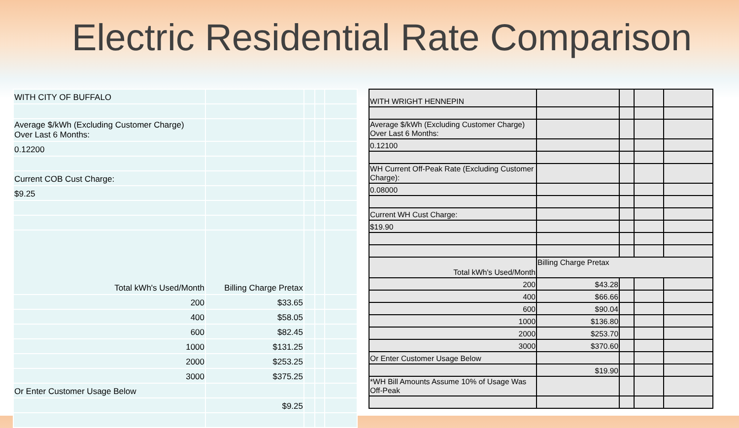Electric Residential Rate Comparison
| WITH CITY OF BUFFALO | | | | |
| Average $/kWh (Excluding Customer Charge) Over Last 6 Months: | | | | |
| 0.12200 | | | | |
| Current COB Cust Charge: | | | | |
| $9.25 | | | | |
| Total kWh's Used/Month | Billing Charge Pretax | | | |
| 200 | $33.65 | | | |
| 400 | $58.05 | | | |
| 600 | $82.45 | | | |
| 1000 | $131.25 | | | |
| 2000 | $253.25 | | | |
| 3000 | $375.25 | | | |
| Or Enter Customer Usage Below | | | | |
| | $9.25 | | | |
| WITH WRIGHT HENNEPIN | | | | |
| Average $/kWh (Excluding Customer Charge) Over Last 6 Months: | | | | |
| 0.12100 | | | | |
| WH Current Off-Peak Rate (Excluding Customer Charge): | | | | |
| 0.08000 | | | | |
| Current WH Cust Charge: | | | | |
| $19.90 | | | | |
| Total kWh's Used/Month | Billing Charge Pretax | | | |
| 200 | $43.28 | | | |
| 400 | $66.66 | | | |
| 600 | $90.04 | | | |
| 1000 | $136.80 | | | |
| 2000 | $253.70 | | | |
| 3000 | $370.60 | | | |
| Or Enter Customer Usage Below | | | | |
| | $19.90 | | | |
| *WH Bill Amounts Assume 10% of Usage Was Off-Peak | | | | |